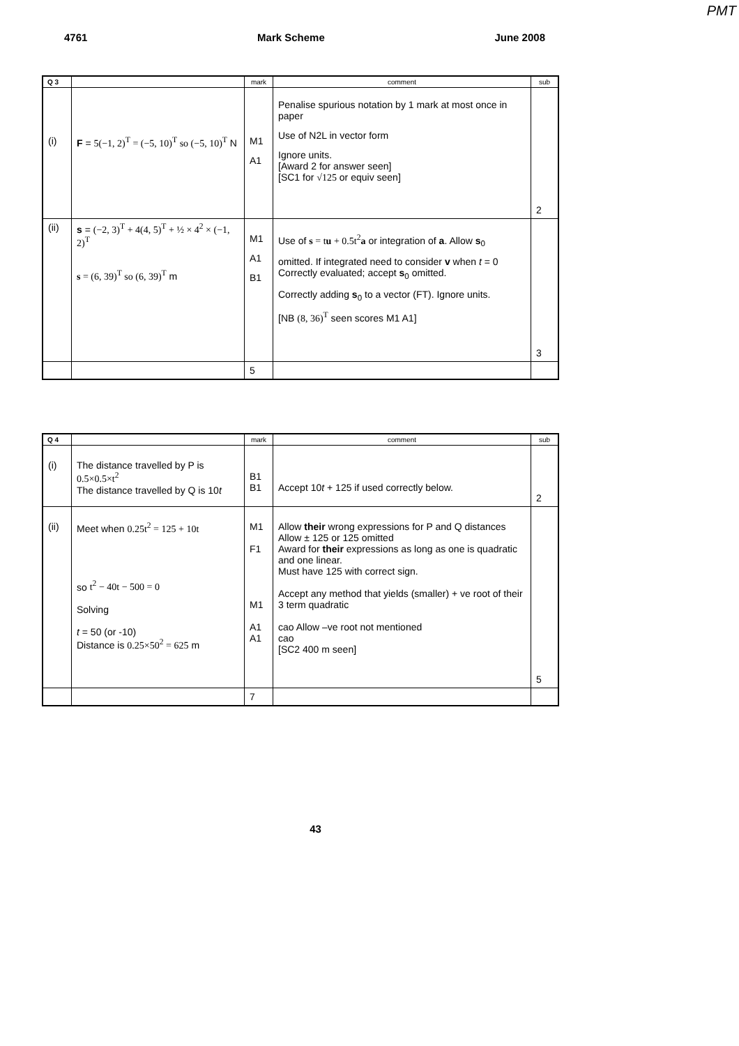PMT
4761 Mark Scheme June 2008
| Q 3 | | mark | comment | sub |
| --- | --- | --- | --- | --- |
| (i) | F = 5(−1, 2)<sup>T</sup> = (−5, 10)<sup>T</sup> so (−5, 10)<sup>T</sup> N | M1 A1 | Penalise spurious notation by 1 mark at most once in paper Use of N2L in vector form Ignore units. [Award 2 for answer seen] [SC1 for √125 or equiv seen] | 2 |
| (ii) | s = (−2, 3)<sup>T</sup> + 4(4, 5)<sup>T</sup> + ½ × 4<sup>2</sup> × (−1, 2)<sup>T</sup> s = (6, 39)<sup>T</sup> so (6, 39)<sup>T</sup> m | M1 A1 B1 | Use of s = t u + 0.5t<sup>2</sup> a or integration of a . Allow s<sub>0</sub> omitted. If integrated need to consider v when t = 0 Correctly evaluated; accept s<sub>0</sub> omitted. Correctly adding s<sub>0</sub> to a vector (FT). Ignore units. [NB (8, 36)<sup>T</sup> seen scores M1 A1] | 3 |
| | | 5 | | |
| Q 4 | | mark | comment | sub |
| --- | --- | --- | --- | --- |
| (i) | The distance travelled by P is 0.5×0.5×t<sup>2</sup> The distance travelled by Q is 10 t | B1 B1 | Accept 10 t + 125 if used correctly below. | 2 |
| (ii) | Meet when 0.25t<sup>2</sup> = 125 + 10t so t<sup>2</sup> − 40t − 500 = 0 Solving t = 50 (or -10) Distance is 0.25×50<sup>2</sup> = 625 m | M1 F1 M1 A1 A1 | Allow their wrong expressions for P and Q distances Allow ± 125 or 125 omitted Award for their expressions as long as one is quadratic and one linear. Must have 125 with correct sign. Accept any method that yields (smaller) + ve root of their 3 term quadratic cao Allow –ve root not mentioned cao [SC2 400 m seen] | 5 |
| | | 7 | | |
43